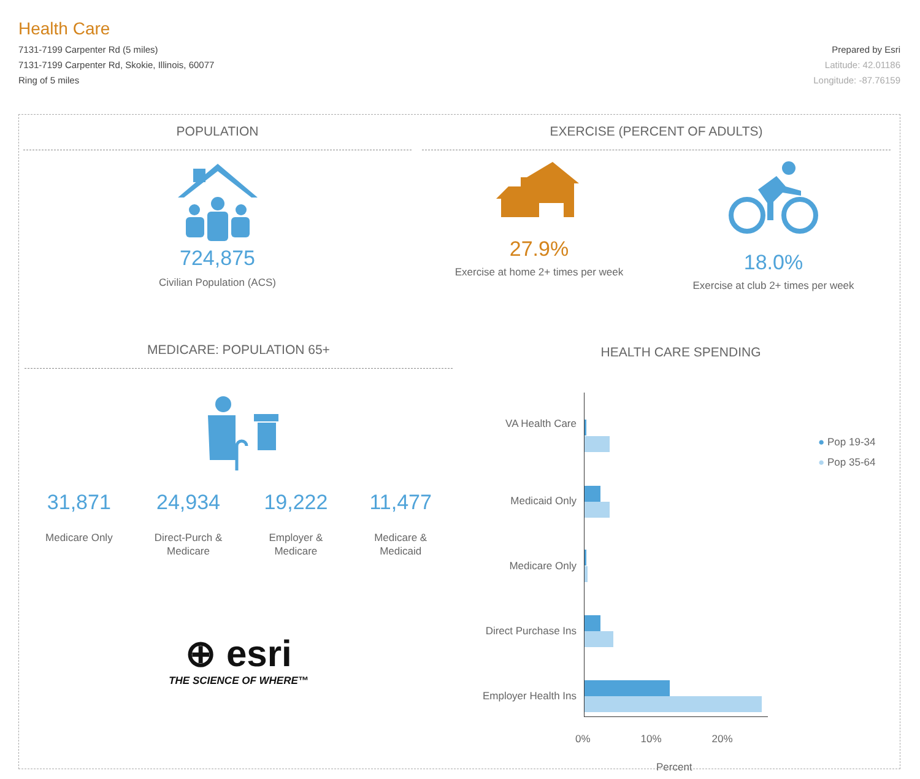Health Care
7131-7199 Carpenter Rd (5 miles)
7131-7199 Carpenter Rd, Skokie, Illinois, 60077
Ring of 5 miles
Prepared by Esri
Latitude: 42.01186
Longitude: -87.76159
POPULATION
724,875
Civilian Population (ACS)
EXERCISE (PERCENT OF ADULTS)
27.9%
Exercise at home 2+ times per week
18.0%
Exercise at club 2+ times per week
MEDICARE: POPULATION 65+
31,871
Medicare Only
24,934
Direct-Purch &
Medicare
19,222
Employer &
Medicare
11,477
Medicare &
Medicaid
⊕ esri
THE SCIENCE OF WHERE™
HEALTH CARE SPENDING
VA Health Care
Medicaid Only
Medicare Only
Direct Purchase Ins
Employer Health Ins
0% 10% 20%
Percent
● Pop 19-34
● Pop 35-64